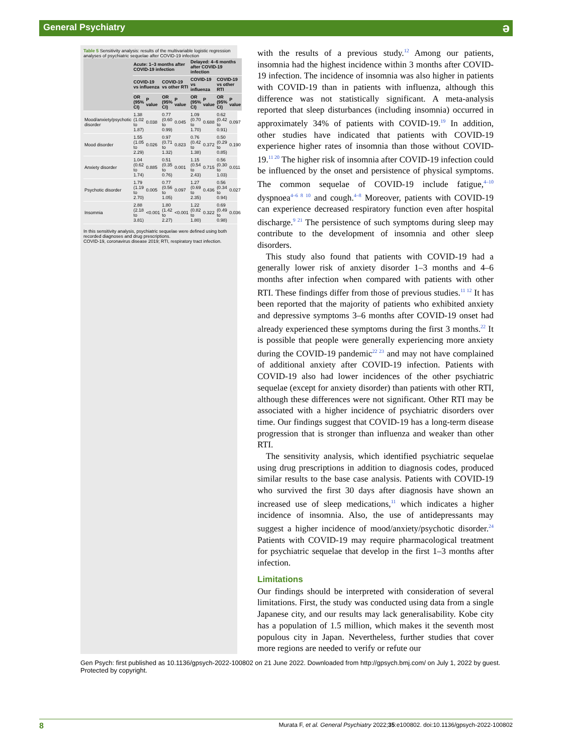General Psychiatry
ə
Table 5 Sensitivity analysis: results of the multivariable logistic regression analyses of psychiatric sequelae after COVID-19 infection
| | Acute: 1–3 months after COVID-19 infection | | | | Delayed: 4–6 months after COVID-19 infection | | | |
| --- | --- | --- | --- | --- | --- | --- | --- | --- |
| | COVID-19 vs influenza | | COVID-19 vs other RTI | | COVID-19 vs influenza | | COVID-19 vs other RTI | |
| | OR (95% CI) | P value | OR (95% CI) | P value | OR (95% CI) | P value | OR (95% CI) | P value |
| Mood/anxiety/psychotic disorder | 1.38 (1.02 to 1.87) | 0.038 | 0.77 (0.60 to 0.99) | 0.045 | 1.09 (0.70 to 1.70) | 0.688 | 0.62 (0.42 to 0.91) | 0.097 |
| Mood disorder | 1.55 (1.05 to 2.29) | 0.026 | 0.97 (0.71 to 1.32) | 0.823 | 0.76 (0.42 to 1.38) | 0.372 | 0.50 (0.29 to 0.85) | 0.190 |
| Anxiety disorder | 1.04 (0.62 to 1.74) | 0.885 | 0.51 (0.35 to 0.76) | 0.001 | 1.15 (0.54 to 2.43) | 0.715 | 0.56 (0.30 to 1.03) | 0.011 |
| Psychotic disorder | 1.79 (1.19 to 2.70) | 0.005 | 0.77 (0.56 to 1.05) | 0.097 | 1.27 (0.69 to 2.35) | 0.436 | 0.56 (0.34 to 0.94) | 0.027 |
| Insomnia | 2.88 (2.18 to 3.81) | <0.001 | 1.80 (1.42 to 2.27) | <0.001 | 1.22 (0.82 to 1.80) | 0.322 | 0.69 (0.49 to 0.98) | 0.036 |
In this sensitivity analysis, psychiatric sequelae were defined using both recorded diagnoses and drug prescriptions.
COVID-19, coronavirus disease 2019; RTI, respiratory tract infection.
with the results of a previous study.<sup>12</sup> Among our patients, insomnia had the highest incidence within 3 months after COVID-19 infection. The incidence of insomnia was also higher in patients with COVID-19 than in patients with influenza, although this difference was not statistically significant. A meta-analysis reported that sleep disturbances (including insomnia) occurred in approximately 34% of patients with COVID-19.<sup>19</sup> In addition, other studies have indicated that patients with COVID-19 experience higher rates of insomnia than those without COVID-19.<sup>11 20</sup> The higher risk of insomnia after COVID-19 infection could be influenced by the onset and persistence of physical symptoms. The common sequelae of COVID-19 include fatigue,<sup>4–10</sup> dyspnoea<sup>4–6 8 10</sup> and cough.<sup>4–8</sup> Moreover, patients with COVID-19 can experience decreased respiratory function even after hospital discharge.<sup>9 21</sup> The persistence of such symptoms during sleep may contribute to the development of insomnia and other sleep disorders.
This study also found that patients with COVID-19 had a generally lower risk of anxiety disorder 1–3 months and 4–6 months after infection when compared with patients with other RTI. These findings differ from those of previous studies.<sup>11 12</sup> It has been reported that the majority of patients who exhibited anxiety and depressive symptoms 3–6 months after COVID-19 onset had already experienced these symptoms during the first 3 months.<sup>22</sup> It is possible that people were generally experiencing more anxiety during the COVID-19 pandemic<sup>22 23</sup> and may not have complained of additional anxiety after COVID-19 infection. Patients with COVID-19 also had lower incidences of the other psychiatric sequelae (except for anxiety disorder) than patients with other RTI, although these differences were not significant. Other RTI may be associated with a higher incidence of psychiatric disorders over time. Our findings suggest that COVID-19 has a long-term disease progression that is stronger than influenza and weaker than other RTI.
The sensitivity analysis, which identified psychiatric sequelae using drug prescriptions in addition to diagnosis codes, produced similar results to the base case analysis. Patients with COVID-19 who survived the first 30 days after diagnosis have shown an increased use of sleep medications,<sup>11</sup> which indicates a higher incidence of insomnia. Also, the use of antidepressants may suggest a higher incidence of mood/anxiety/psychotic disorder.<sup>24</sup> Patients with COVID-19 may require pharmacological treatment for psychiatric sequelae that develop in the first 1–3 months after infection.
Limitations
Our findings should be interpreted with consideration of several limitations. First, the study was conducted using data from a single Japanese city, and our results may lack generalisability. Kobe city has a population of 1.5 million, which makes it the seventh most populous city in Japan. Nevertheless, further studies that cover more regions are needed to verify or refute our
Gen Psych: first published as 10.1136/gpsych-2022-100802 on 21 June 2022. Downloaded from http://gpsych.bmj.com/ on July 1, 2022 by guest. Protected by copyright.
8 Murata F, et al. General Psychiatry 2022;35:e100802. doi:10.1136/gpsych-2022-100802